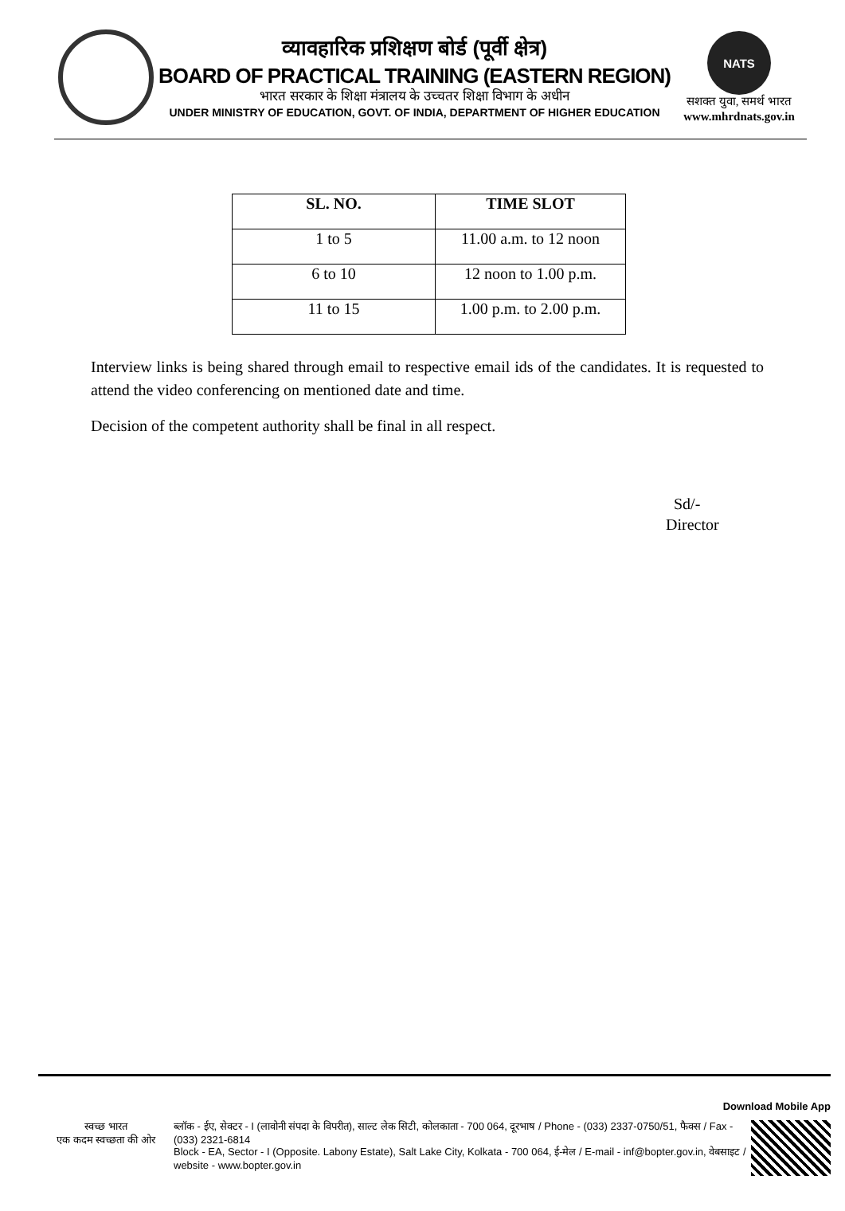व्यावहारिक प्रशिक्षण बोर्ड (पूर्वी क्षेत्र)
BOARD OF PRACTICAL TRAINING (EASTERN REGION)
भारत सरकार के शिक्षा मंत्रालय के उच्चतर शिक्षा विभाग के अधीन
UNDER MINISTRY OF EDUCATION, GOVT. OF INDIA, DEPARTMENT OF HIGHER EDUCATION
NATS
सशक्त युवा, समर्थ भारत
www.mhrdnats.gov.in
| SL. NO. | TIME SLOT |
| --- | --- |
| 1 to 5 | 11.00 a.m. to 12 noon |
| 6 to 10 | 12 noon to 1.00 p.m. |
| 11 to 15 | 1.00 p.m. to 2.00 p.m. |
Interview links is being shared through email to respective email ids of the candidates. It is requested to attend the video conferencing on mentioned date and time.
Decision of the competent authority shall be final in all respect.
Sd/-
Director
Download Mobile App
स्वच्छ भारत
एक कदम स्वच्छता की ओर
ब्लॉक - ईए, सेक्टर - I (लावोनी संपदा के विपरीत), साल्ट लेक सिटी, कोलकाता - 700 064, दूरभाष / Phone - (033) 2337-0750/51, फैक्स / Fax - (033) 2321-6814
Block - EA, Sector - I (Opposite. Labony Estate), Salt Lake City, Kolkata - 700 064, ई-मेल / E-mail - inf@bopter.gov.in, वेबसाइट / website - www.bopter.gov.in